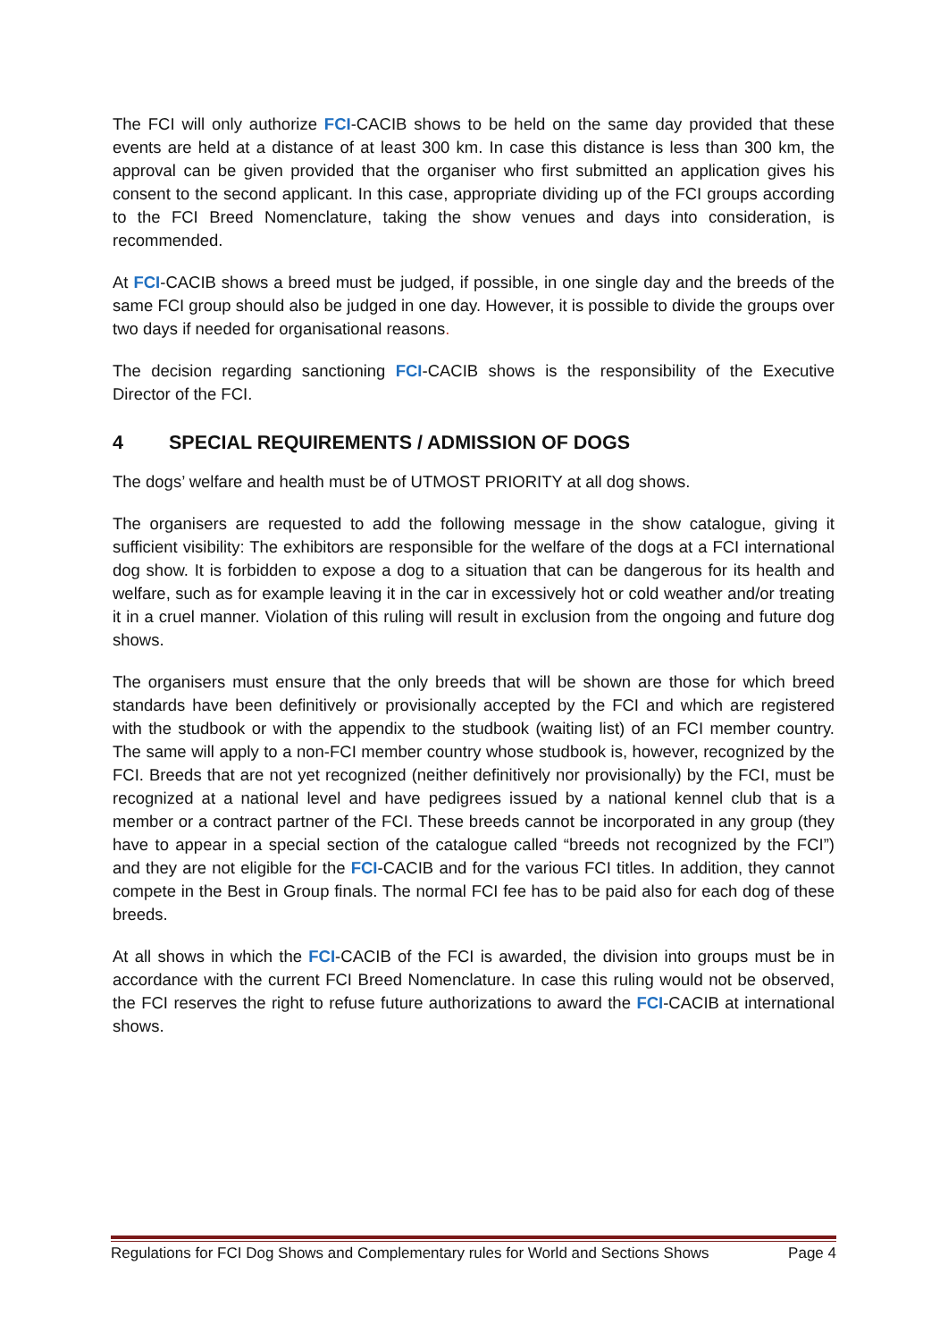The FCI will only authorize FCI-CACIB shows to be held on the same day provided that these events are held at a distance of at least 300 km. In case this distance is less than 300 km, the approval can be given provided that the organiser who first submitted an application gives his consent to the second applicant. In this case, appropriate dividing up of the FCI groups according to the FCI Breed Nomenclature, taking the show venues and days into consideration, is recommended.
At FCI-CACIB shows a breed must be judged, if possible, in one single day and the breeds of the same FCI group should also be judged in one day. However, it is possible to divide the groups over two days if needed for organisational reasons.
The decision regarding sanctioning FCI-CACIB shows is the responsibility of the Executive Director of the FCI.
4 SPECIAL REQUIREMENTS / ADMISSION OF DOGS
The dogs’ welfare and health must be of UTMOST PRIORITY at all dog shows.
The organisers are requested to add the following message in the show catalogue, giving it sufficient visibility: The exhibitors are responsible for the welfare of the dogs at a FCI international dog show. It is forbidden to expose a dog to a situation that can be dangerous for its health and welfare, such as for example leaving it in the car in excessively hot or cold weather and/or treating it in a cruel manner. Violation of this ruling will result in exclusion from the ongoing and future dog shows.
The organisers must ensure that the only breeds that will be shown are those for which breed standards have been definitively or provisionally accepted by the FCI and which are registered with the studbook or with the appendix to the studbook (waiting list) of an FCI member country. The same will apply to a non-FCI member country whose studbook is, however, recognized by the FCI. Breeds that are not yet recognized (neither definitively nor provisionally) by the FCI, must be recognized at a national level and have pedigrees issued by a national kennel club that is a member or a contract partner of the FCI. These breeds cannot be incorporated in any group (they have to appear in a special section of the catalogue called “breeds not recognized by the FCI”) and they are not eligible for the FCI-CACIB and for the various FCI titles. In addition, they cannot compete in the Best in Group finals. The normal FCI fee has to be paid also for each dog of these breeds.
At all shows in which the FCI-CACIB of the FCI is awarded, the division into groups must be in accordance with the current FCI Breed Nomenclature. In case this ruling would not be observed, the FCI reserves the right to refuse future authorizations to award the FCI-CACIB at international shows.
Regulations for FCI Dog Shows and Complementary rules for World and Sections Shows Page 4